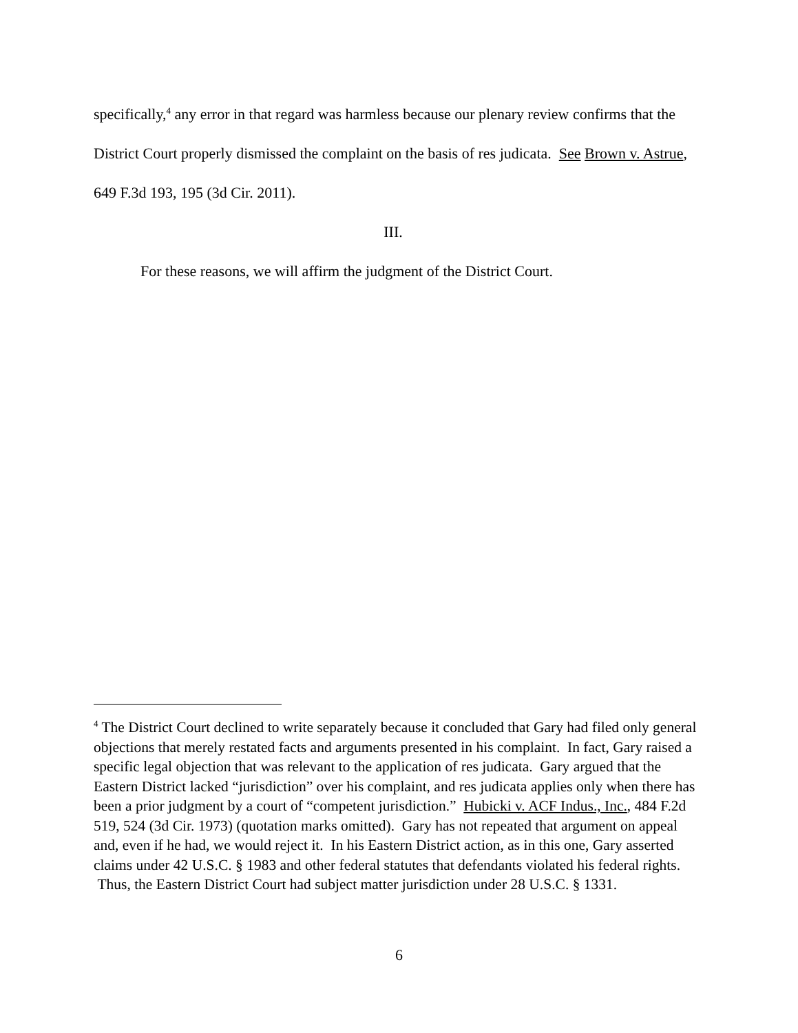specifically,<sup>4</sup> any error in that regard was harmless because our plenary review confirms that the District Court properly dismissed the complaint on the basis of res judicata. See Brown v. Astrue, 649 F.3d 193, 195 (3d Cir. 2011).
III.
For these reasons, we will affirm the judgment of the District Court.
<sup>4</sup> The District Court declined to write separately because it concluded that Gary had filed only general objections that merely restated facts and arguments presented in his complaint. In fact, Gary raised a specific legal objection that was relevant to the application of res judicata. Gary argued that the Eastern District lacked “jurisdiction” over his complaint, and res judicata applies only when there has been a prior judgment by a court of “competent jurisdiction.” Hubicki v. ACF Indus., Inc., 484 F.2d 519, 524 (3d Cir. 1973) (quotation marks omitted). Gary has not repeated that argument on appeal and, even if he had, we would reject it. In his Eastern District action, as in this one, Gary asserted claims under 42 U.S.C. § 1983 and other federal statutes that defendants violated his federal rights. Thus, the Eastern District Court had subject matter jurisdiction under 28 U.S.C. § 1331.
6